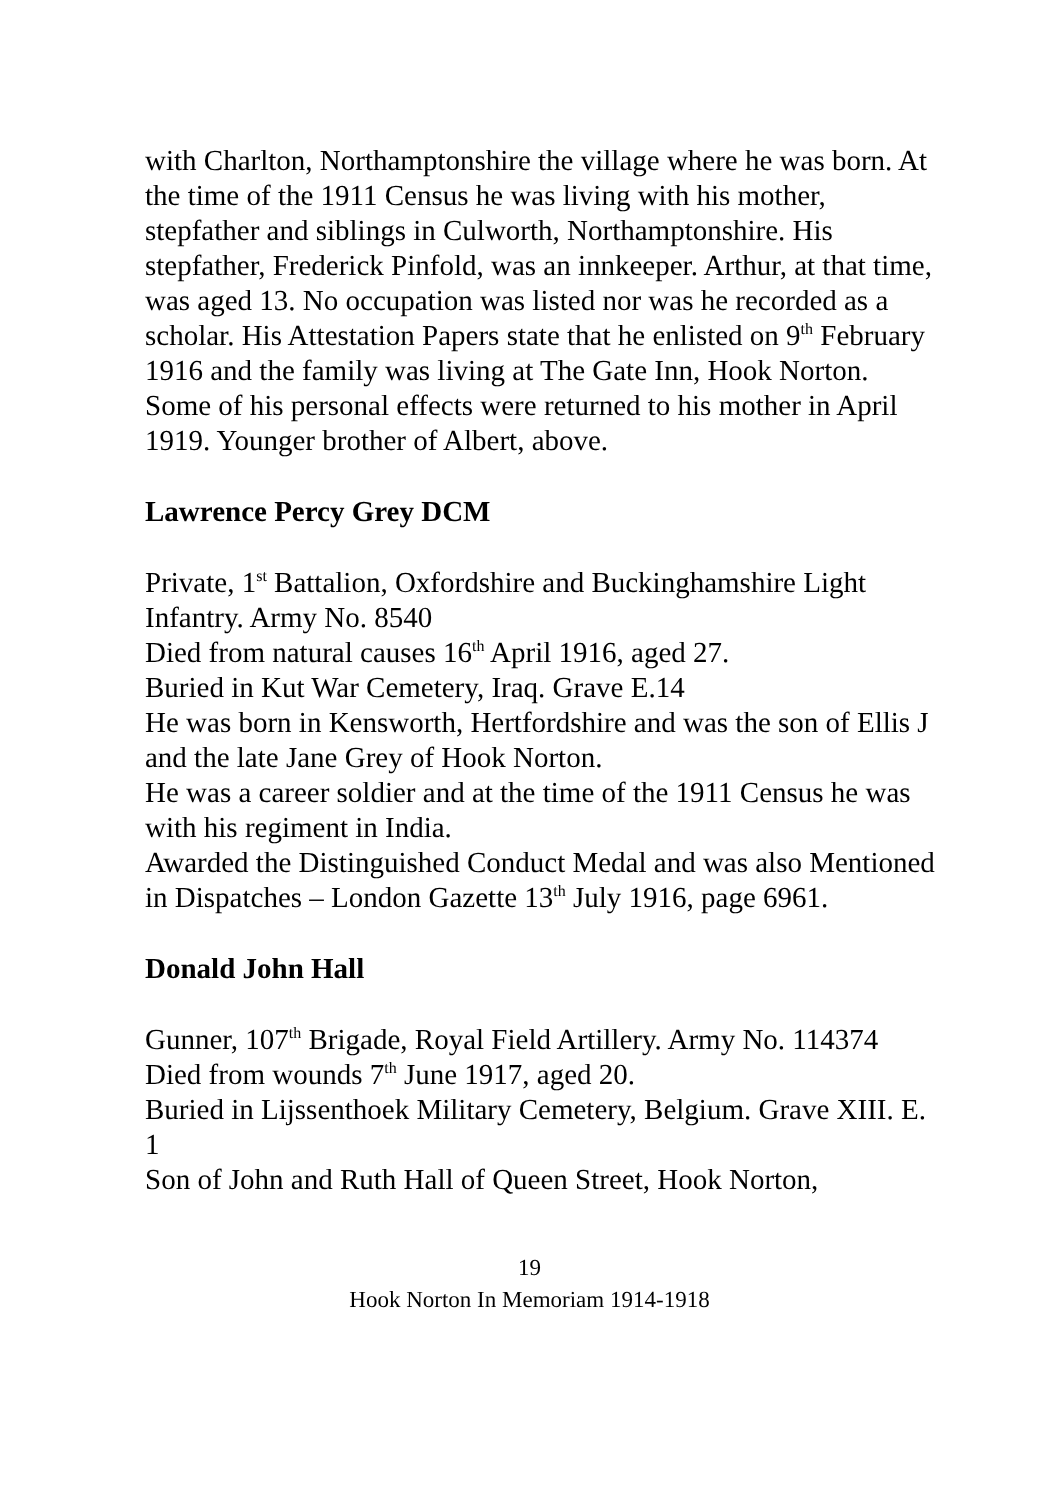with Charlton, Northamptonshire the village where he was born. At the time of the 1911 Census he was living with his mother, stepfather and siblings in Culworth, Northamptonshire. His stepfather, Frederick Pinfold, was an innkeeper. Arthur, at that time, was aged 13. No occupation was listed nor was he recorded as a scholar. His Attestation Papers state that he enlisted on 9<sup>th</sup> February 1916 and the family was living at The Gate Inn, Hook Norton. Some of his personal effects were returned to his mother in April 1919. Younger brother of Albert, above.
Lawrence Percy Grey DCM
Private, 1<sup>st</sup> Battalion, Oxfordshire and Buckinghamshire Light Infantry. Army No. 8540
Died from natural causes 16<sup>th</sup> April 1916, aged 27.
Buried in Kut War Cemetery, Iraq. Grave E.14
He was born in Kensworth, Hertfordshire and was the son of Ellis J and the late Jane Grey of Hook Norton.
He was a career soldier and at the time of the 1911 Census he was with his regiment in India.
Awarded the Distinguished Conduct Medal and was also Mentioned in Dispatches – London Gazette 13<sup>th</sup> July 1916, page 6961.
Donald John Hall
Gunner, 107<sup>th</sup> Brigade, Royal Field Artillery. Army No. 114374
Died from wounds 7<sup>th</sup> June 1917, aged 20.
Buried in Lijssenthoek Military Cemetery, Belgium. Grave XIII. E. 1
Son of John and Ruth Hall of Queen Street, Hook Norton,
19
Hook Norton In Memoriam 1914-1918